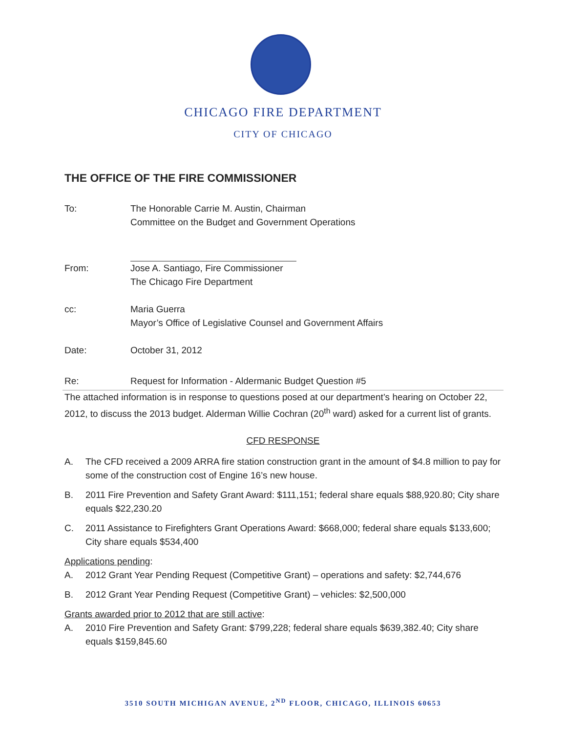CHICAGO FIRE DEPARTMENT
CITY OF CHICAGO
THE OFFICE OF THE FIRE COMMISSIONER
To: The Honorable Carrie M. Austin, Chairman
Committee on the Budget and Government Operations
From: Jose A. Santiago, Fire Commissioner
The Chicago Fire Department
cc: Maria Guerra
Mayor’s Office of Legislative Counsel and Government Affairs
Date: October 31, 2012
Re: Request for Information - Aldermanic Budget Question #5
The attached information is in response to questions posed at our department’s hearing on October 22, 2012, to discuss the 2013 budget. Alderman Willie Cochran (20<sup>th</sup> ward) asked for a current list of grants.
CFD RESPONSE
A. The CFD received a 2009 ARRA fire station construction grant in the amount of $4.8 million to pay for some of the construction cost of Engine 16’s new house.
B. 2011 Fire Prevention and Safety Grant Award: $111,151; federal share equals $88,920.80; City share equals $22,230.20
C. 2011 Assistance to Firefighters Grant Operations Award: $668,000; federal share equals $133,600; City share equals $534,400
Applications pending:
A. 2012 Grant Year Pending Request (Competitive Grant) – operations and safety: $2,744,676
B. 2012 Grant Year Pending Request (Competitive Grant) – vehicles: $2,500,000
Grants awarded prior to 2012 that are still active:
A. 2010 Fire Prevention and Safety Grant: $799,228; federal share equals $639,382.40; City share equals $159,845.60
3510 SOUTH MICHIGAN AVENUE, 2<sup>ND</sup> FLOOR, CHICAGO, ILLINOIS 60653